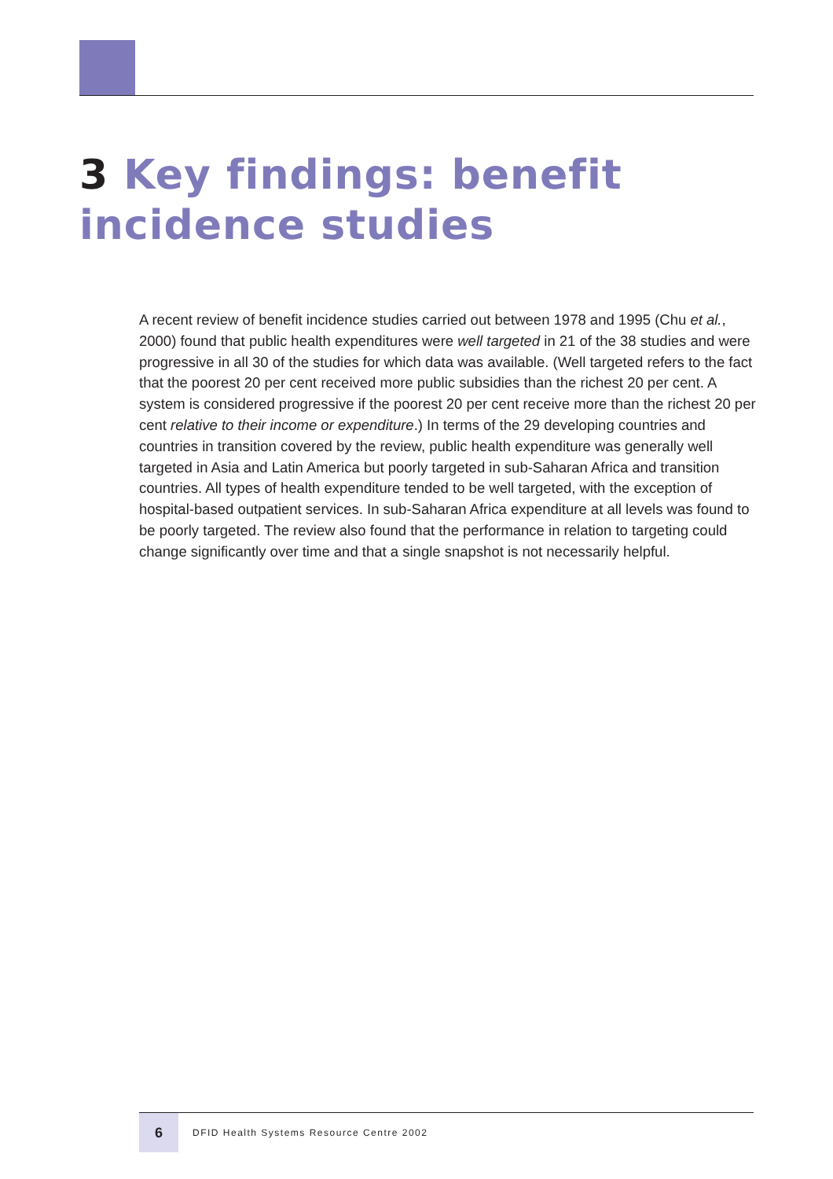3 Key findings: benefit
incidence studies
A recent review of benefit incidence studies carried out between 1978 and 1995 (Chu et al., 2000) found that public health expenditures were well targeted in 21 of the 38 studies and were progressive in all 30 of the studies for which data was available. (Well targeted refers to the fact that the poorest 20 per cent received more public subsidies than the richest 20 per cent. A system is considered progressive if the poorest 20 per cent receive more than the richest 20 per cent relative to their income or expenditure.) In terms of the 29 developing countries and countries in transition covered by the review, public health expenditure was generally well targeted in Asia and Latin America but poorly targeted in sub-Saharan Africa and transition countries. All types of health expenditure tended to be well targeted, with the exception of hospital-based outpatient services. In sub-Saharan Africa expenditure at all levels was found to be poorly targeted. The review also found that the performance in relation to targeting could change significantly over time and that a single snapshot is not necessarily helpful.
6
DFID Health Systems Resource Centre 2002